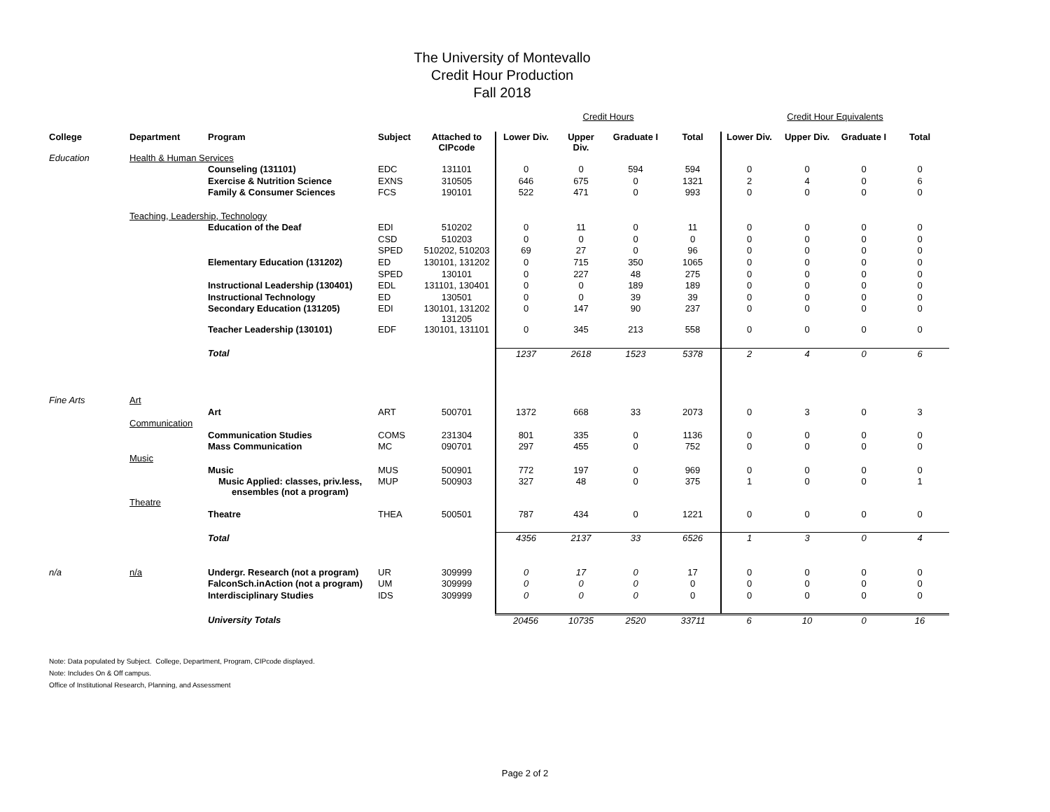The University of Montevallo
Credit Hour Production
Fall 2018
| | | | | | Credit Hours | | | | Credit Hour Equivalents | | | |
| College | Department | Program | Subject | Attached to CIPcode | Lower Div. | Upper Div. | Graduate I | Total | Lower Div. | Upper Div. | Graduate I | Total |
| Education | Health & Human Services | | | | | | | | | | | |
| | | Counseling (131101) | EDC | 131101 | 0 | 0 | 594 | 594 | 0 | 0 | 0 | 0 |
| | | Exercise & Nutrition Science | EXNS | 310505 | 646 | 675 | 0 | 1321 | 2 | 4 | 0 | 6 |
| | | Family & Consumer Sciences | FCS | 190101 | 522 | 471 | 0 | 993 | 0 | 0 | 0 | 0 |
| | Teaching, Leadership, Technology | | | | | | | | | | | |
| | | Education of the Deaf | EDI | 510202 | 0 | 11 | 0 | 11 | 0 | 0 | 0 | 0 |
| | | | CSD | 510203 | 0 | 0 | 0 | 0 | 0 | 0 | 0 | 0 |
| | | | SPED | 510202, 510203 | 69 | 27 | 0 | 96 | 0 | 0 | 0 | 0 |
| | | Elementary Education (131202) | ED | 130101, 131202 | 0 | 715 | 350 | 1065 | 0 | 0 | 0 | 0 |
| | | | SPED | 130101 | 0 | 227 | 48 | 275 | 0 | 0 | 0 | 0 |
| | | Instructional Leadership (130401) | EDL | 131101, 130401 | 0 | 0 | 189 | 189 | 0 | 0 | 0 | 0 |
| | | Instructional Technology | ED | 130501 | 0 | 0 | 39 | 39 | 0 | 0 | 0 | 0 |
| | | Secondary Education (131205) | EDI | 130101, 131202 131205 | 0 | 147 | 90 | 237 | 0 | 0 | 0 | 0 |
| | | Teacher Leadership (130101) | EDF | 130101, 131101 | 0 | 345 | 213 | 558 | 0 | 0 | 0 | 0 |
| | | Total | | | 1237 | 2618 | 1523 | 5378 | 2 | 4 | 0 | 6 |
| Fine Arts | Art | | | | | | | | | | | |
| | | Art | ART | 500701 | 1372 | 668 | 33 | 2073 | 0 | 3 | 0 | 3 |
| | Communication | | | | | | | | | | | |
| | | Communication Studies | COMS | 231304 | 801 | 335 | 0 | 1136 | 0 | 0 | 0 | 0 |
| | | Mass Communication | MC | 090701 | 297 | 455 | 0 | 752 | 0 | 0 | 0 | 0 |
| | Music | | | | | | | | | | | |
| | | Music | MUS | 500901 | 772 | 197 | 0 | 969 | 0 | 0 | 0 | 0 |
| | | Music Applied: classes, priv.less, ensembles (not a program) | MUP | 500903 | 327 | 48 | 0 | 375 | 1 | 0 | 0 | 1 |
| | Theatre | | | | | | | | | | | |
| | | Theatre | THEA | 500501 | 787 | 434 | 0 | 1221 | 0 | 0 | 0 | 0 |
| | | Total | | | 4356 | 2137 | 33 | 6526 | 1 | 3 | 0 | 4 |
| n/a | n/a | Undergr. Research (not a program) | UR | 309999 | 0 | 17 | 0 | 17 | 0 | 0 | 0 | 0 |
| | | FalconSch.inAction (not a program) | UM | 309999 | 0 | 0 | 0 | 0 | 0 | 0 | 0 | 0 |
| | | Interdisciplinary Studies | IDS | 309999 | 0 | 0 | 0 | 0 | 0 | 0 | 0 | 0 |
| | | University Totals | | | 20456 | 10735 | 2520 | 33711 | 6 | 10 | 0 | 16 |
Note: Data populated by Subject. College, Department, Program, CIPcode displayed.
Note: Includes On & Off campus.
Office of Institutional Research, Planning, and Assessment
Page 2 of 2